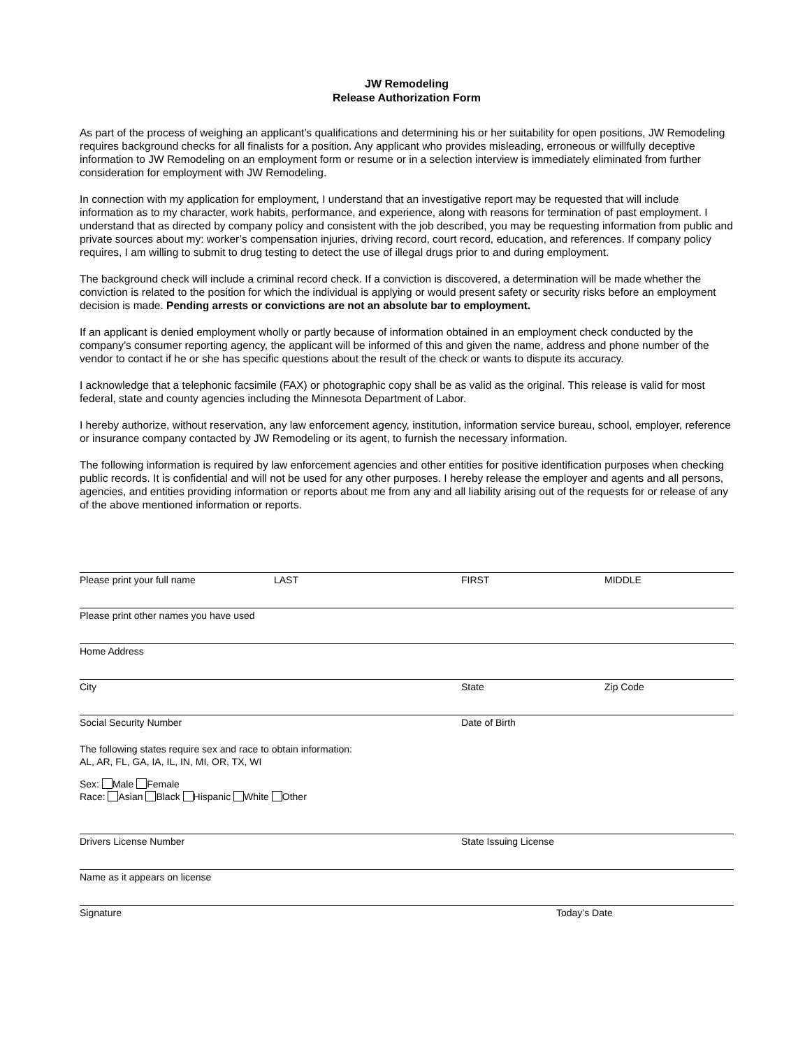JW Remodeling
Release Authorization Form
As part of the process of weighing an applicant’s qualifications and determining his or her suitability for open positions, JW Remodeling requires background checks for all finalists for a position. Any applicant who provides misleading, erroneous or willfully deceptive information to JW Remodeling on an employment form or resume or in a selection interview is immediately eliminated from further consideration for employment with JW Remodeling.
In connection with my application for employment, I understand that an investigative report may be requested that will include information as to my character, work habits, performance, and experience, along with reasons for termination of past employment. I understand that as directed by company policy and consistent with the job described, you may be requesting information from public and private sources about my: worker’s compensation injuries, driving record, court record, education, and references. If company policy requires, I am willing to submit to drug testing to detect the use of illegal drugs prior to and during employment.
The background check will include a criminal record check. If a conviction is discovered, a determination will be made whether the conviction is related to the position for which the individual is applying or would present safety or security risks before an employment decision is made. Pending arrests or convictions are not an absolute bar to employment.
If an applicant is denied employment wholly or partly because of information obtained in an employment check conducted by the company’s consumer reporting agency, the applicant will be informed of this and given the name, address and phone number of the vendor to contact if he or she has specific questions about the result of the check or wants to dispute its accuracy.
I acknowledge that a telephonic facsimile (FAX) or photographic copy shall be as valid as the original. This release is valid for most federal, state and county agencies including the Minnesota Department of Labor.
I hereby authorize, without reservation, any law enforcement agency, institution, information service bureau, school, employer, reference or insurance company contacted by JW Remodeling or its agent, to furnish the necessary information.
The following information is required by law enforcement agencies and other entities for positive identification purposes when checking public records. It is confidential and will not be used for any other purposes. I hereby release the employer and agents and all persons, agencies, and entities providing information or reports about me from any and all liability arising out of the requests for or release of any of the above mentioned information or reports.
Please print your full name LAST FIRST MIDDLE
Please print other names you have used
Home Address
City State Zip Code
Social Security Number Date of Birth
The following states require sex and race to obtain information:
AL, AR, FL, GA, IA, IL, IN, MI, OR, TX, WI
Sex: Male Female
Race: Asian Black Hispanic White Other
Drivers License Number State Issuing License
Name as it appears on license
Signature Today’s Date